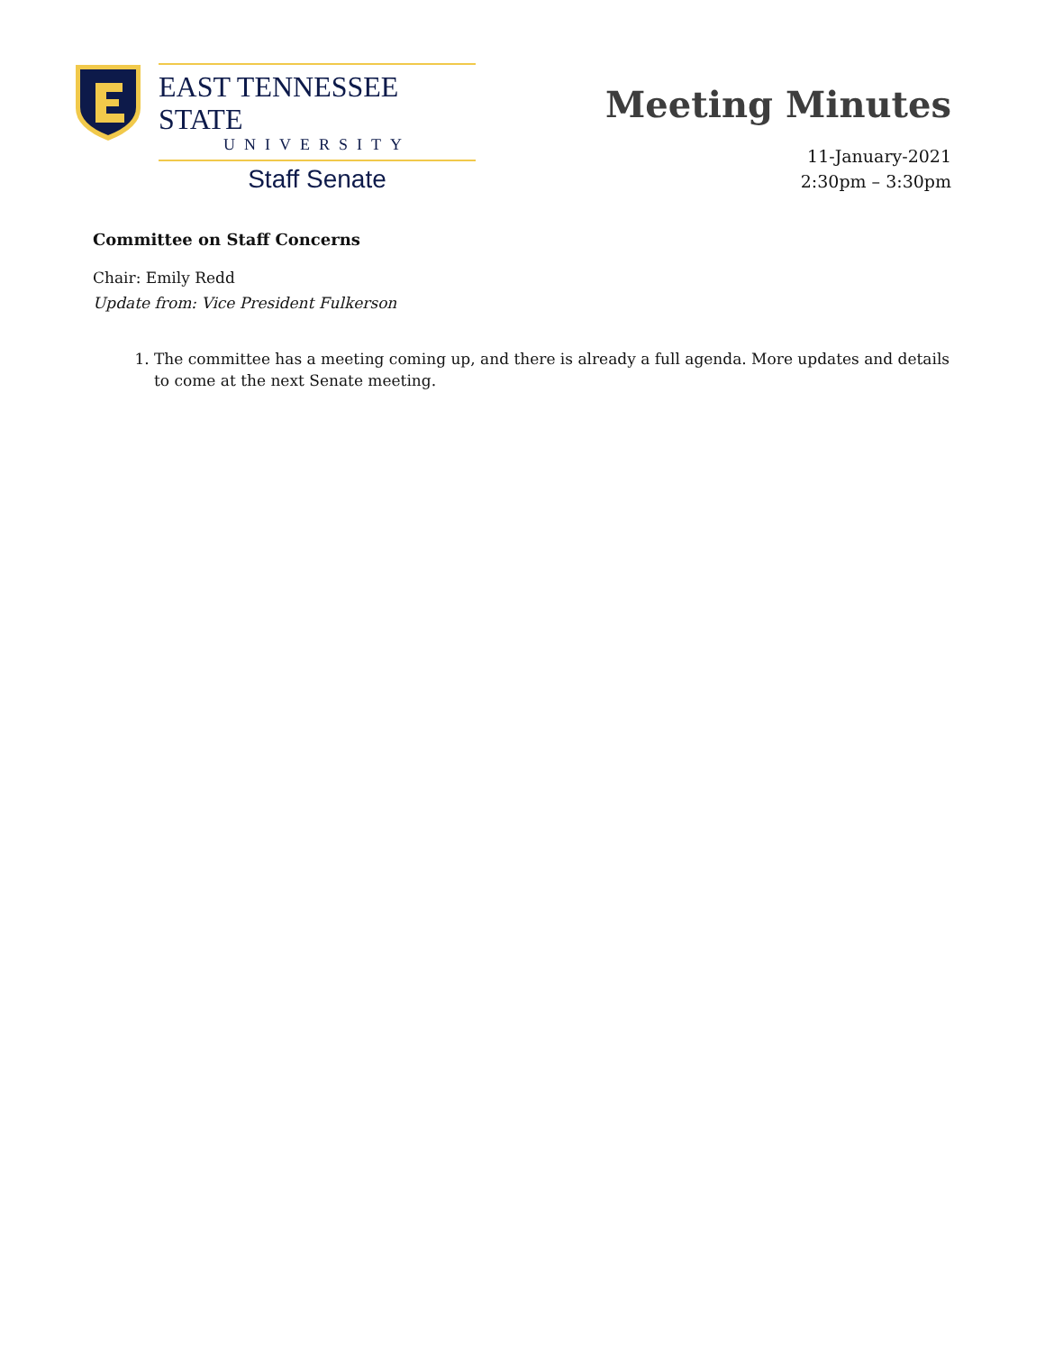EAST TENNESSEE STATE
UNIVERSITY
Staff Senate
Meeting Minutes
11-January-2021
2:30pm – 3:30pm
Committee on Staff Concerns
Chair: Emily Redd
Update from: Vice President Fulkerson
1. The committee has a meeting coming up, and there is already a full agenda. More updates and details to come at the next Senate meeting.